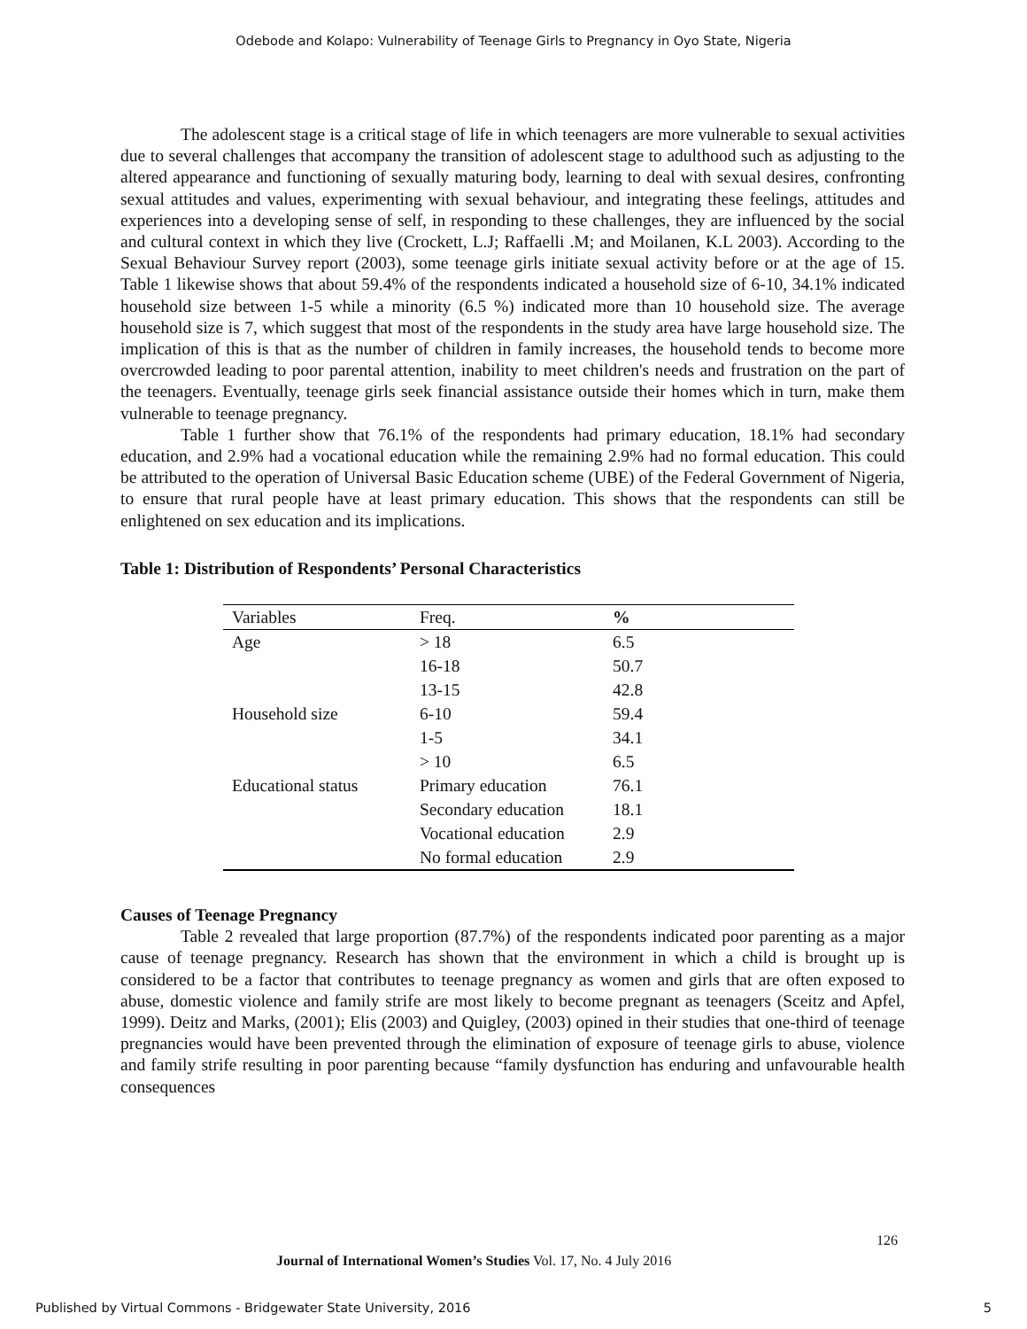Odebode and Kolapo: Vulnerability of Teenage Girls to Pregnancy in Oyo State, Nigeria
The adolescent stage is a critical stage of life in which teenagers are more vulnerable to sexual activities due to several challenges that accompany the transition of adolescent stage to adulthood such as adjusting to the altered appearance and functioning of sexually maturing body, learning to deal with sexual desires, confronting sexual attitudes and values, experimenting with sexual behaviour, and integrating these feelings, attitudes and experiences into a developing sense of self, in responding to these challenges, they are influenced by the social and cultural context in which they live (Crockett, L.J; Raffaelli .M; and Moilanen, K.L 2003). According to the Sexual Behaviour Survey report (2003), some teenage girls initiate sexual activity before or at the age of 15. Table 1 likewise shows that about 59.4% of the respondents indicated a household size of 6-10, 34.1% indicated household size between 1-5 while a minority (6.5 %) indicated more than 10 household size. The average household size is 7, which suggest that most of the respondents in the study area have large household size. The implication of this is that as the number of children in family increases, the household tends to become more overcrowded leading to poor parental attention, inability to meet children's needs and frustration on the part of the teenagers. Eventually, teenage girls seek financial assistance outside their homes which in turn, make them vulnerable to teenage pregnancy.
Table 1 further show that 76.1% of the respondents had primary education, 18.1% had secondary education, and 2.9% had a vocational education while the remaining 2.9% had no formal education. This could be attributed to the operation of Universal Basic Education scheme (UBE) of the Federal Government of Nigeria, to ensure that rural people have at least primary education. This shows that the respondents can still be enlightened on sex education and its implications.
Table 1: Distribution of Respondents’ Personal Characteristics
| Variables | Freq. | % |
| --- | --- | --- |
| Age | > 18 | 6.5 |
| | 16-18 | 50.7 |
| | 13-15 | 42.8 |
| Household size | 6-10 | 59.4 |
| | 1-5 | 34.1 |
| | > 10 | 6.5 |
| Educational status | Primary education | 76.1 |
| | Secondary education | 18.1 |
| | Vocational education | 2.9 |
| | No formal education | 2.9 |
Causes of Teenage Pregnancy
Table 2 revealed that large proportion (87.7%) of the respondents indicated poor parenting as a major cause of teenage pregnancy. Research has shown that the environment in which a child is brought up is considered to be a factor that contributes to teenage pregnancy as women and girls that are often exposed to abuse, domestic violence and family strife are most likely to become pregnant as teenagers (Sceitz and Apfel, 1999). Deitz and Marks, (2001); Elis (2003) and Quigley, (2003) opined in their studies that one-third of teenage pregnancies would have been prevented through the elimination of exposure of teenage girls to abuse, violence and family strife resulting in poor parenting because “family dysfunction has enduring and unfavourable health consequences
126
Journal of International Women’s Studies Vol. 17, No. 4 July 2016
Published by Virtual Commons - Bridgewater State University, 2016 5